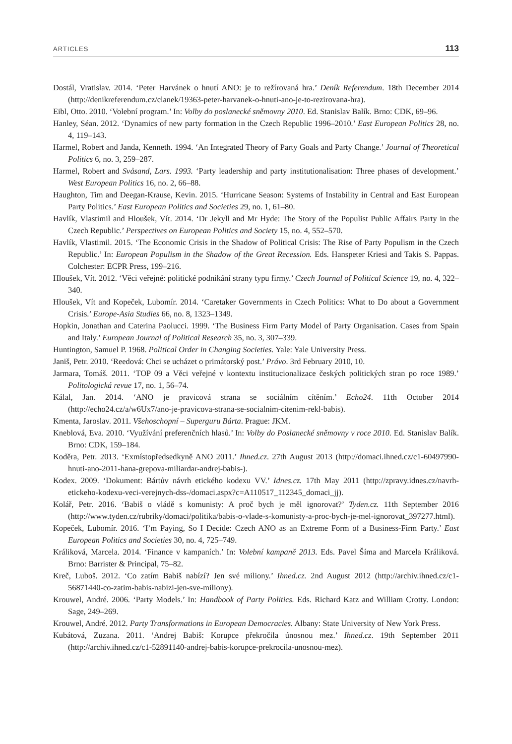ARTICLES 113
Dostál, Vratislav. 2014. ‘Peter Harvánek o hnutí ANO: je to režírovaná hra.’ Deník Referendum. 18th December 2014 (http://denikreferendum.cz/clanek/19363-peter-harvanek-o-hnuti-ano-je-to-rezirovana-hra).
Eibl, Otto. 2010. ‘Volební program.’ In: Volby do poslanecké sněmovny 2010. Ed. Stanislav Balík. Brno: CDK, 69–96.
Hanley, Séan. 2012. ‘Dynamics of new party formation in the Czech Republic 1996–2010.’ East European Politics 28, no. 4, 119–143.
Harmel, Robert and Janda, Kenneth. 1994. ‘An Integrated Theory of Party Goals and Party Change.’ Journal of Theoretical Politics 6, no. 3, 259–287.
Harmel, Robert and Svåsand, Lars. 1993. ‘Party leadership and party institutionalisation: Three phases of development.’ West European Politics 16, no. 2, 66–88.
Haughton, Tim and Deegan-Krause, Kevin. 2015. ‘Hurricane Season: Systems of Instability in Central and East European Party Politics.’ East European Politics and Societies 29, no. 1, 61–80.
Havlík, Vlastimil and Hloušek, Vít. 2014. ‘Dr Jekyll and Mr Hyde: The Story of the Populist Public Affairs Party in the Czech Republic.’ Perspectives on European Politics and Society 15, no. 4, 552–570.
Havlík, Vlastimil. 2015. ‘The Economic Crisis in the Shadow of Political Crisis: The Rise of Party Populism in the Czech Republic.’ In: European Populism in the Shadow of the Great Recession. Eds. Hanspeter Kriesi and Takis S. Pappas. Colchester: ECPR Press, 199–216.
Hloušek, Vít. 2012. ‘Věci veřejné: politické podnikání strany typu firmy.’ Czech Journal of Political Science 19, no. 4, 322–340.
Hloušek, Vít and Kopeček, Lubomír. 2014. ‘Caretaker Governments in Czech Politics: What to Do about a Government Crisis.’ Europe-Asia Studies 66, no. 8, 1323–1349.
Hopkin, Jonathan and Caterina Paolucci. 1999. ‘The Business Firm Party Model of Party Organisation. Cases from Spain and Italy.’ European Journal of Political Research 35, no. 3, 307–339.
Huntington, Samuel P. 1968. Political Order in Changing Societies. Yale: Yale University Press.
Janiš, Petr. 2010. ‘Reedová: Chci se ucházet o primátorský post.’ Právo. 3rd February 2010, 10.
Jarmara, Tomáš. 2011. ‘TOP 09 a Věci veřejné v kontextu institucionalizace českých politických stran po roce 1989.’ Politologická revue 17, no. 1, 56–74.
Kálal, Jan. 2014. ‘ANO je pravicová strana se sociálním cítěním.’ Echo24. 11th October 2014 (http://echo24.cz/a/w6Ux7/ano-je-pravicova-strana-se-socialnim-citenim-rekl-babis).
Kmenta, Jaroslav. 2011. Všehoschopní – Superguru Bárta. Prague: JKM.
Kneblová, Eva. 2010. ‘Využívání preferenčních hlasů.’ In: Volby do Poslanecké sněmovny v roce 2010. Ed. Stanislav Balík. Brno: CDK, 159–184.
Koděra, Petr. 2013. ‘Exmístopředsedkyně ANO 2011.’ Ihned.cz. 27th August 2013 (http://domaci.ihned.cz/c1-60497990-hnuti-ano-2011-hana-grepova-miliardar-andrej-babis-).
Kodex. 2009. ‘Dokument: Bártův návrh etického kodexu VV.’ Idnes.cz. 17th May 2011 (http://zpravy.idnes.cz/navrh-etickeho-kodexu-veci-verejnych-dss-/domaci.aspx?c=A110517_112345_domaci_jj).
Kolář, Petr. 2016. ‘Babiš o vládě s komunisty: A proč bych je měl ignorovat?’ Tyden.cz. 11th September 2016 (http://www.tyden.cz/rubriky/domaci/politika/babis-o-vlade-s-komunisty-a-proc-bych-je-mel-ignorovat_397277.html).
Kopeček, Lubomír. 2016. ‘I’m Paying, So I Decide: Czech ANO as an Extreme Form of a Business-Firm Party.’ East European Politics and Societies 30, no. 4, 725–749.
Králiková, Marcela. 2014. ‘Finance v kampaních.’ In: Volební kampaně 2013. Eds. Pavel Šíma and Marcela Králiková. Brno: Barrister & Principal, 75–82.
Kreč, Luboš. 2012. ‘Co zatím Babiš nabízí? Jen své miliony.’ Ihned.cz. 2nd August 2012 (http://archiv.ihned.cz/c1-56871440-co-zatim-babis-nabizi-jen-sve-miliony).
Krouwel, André. 2006. ‘Party Models.’ In: Handbook of Party Politics. Eds. Richard Katz and William Crotty. London: Sage, 249–269.
Krouwel, André. 2012. Party Transformations in European Democracies. Albany: State University of New York Press.
Kubátová, Zuzana. 2011. ‘Andrej Babiš: Korupce překročila únosnou mez.’ Ihned.cz. 19th September 2011 (http://archiv.ihned.cz/c1-52891140-andrej-babis-korupce-prekrocila-unosnou-mez).